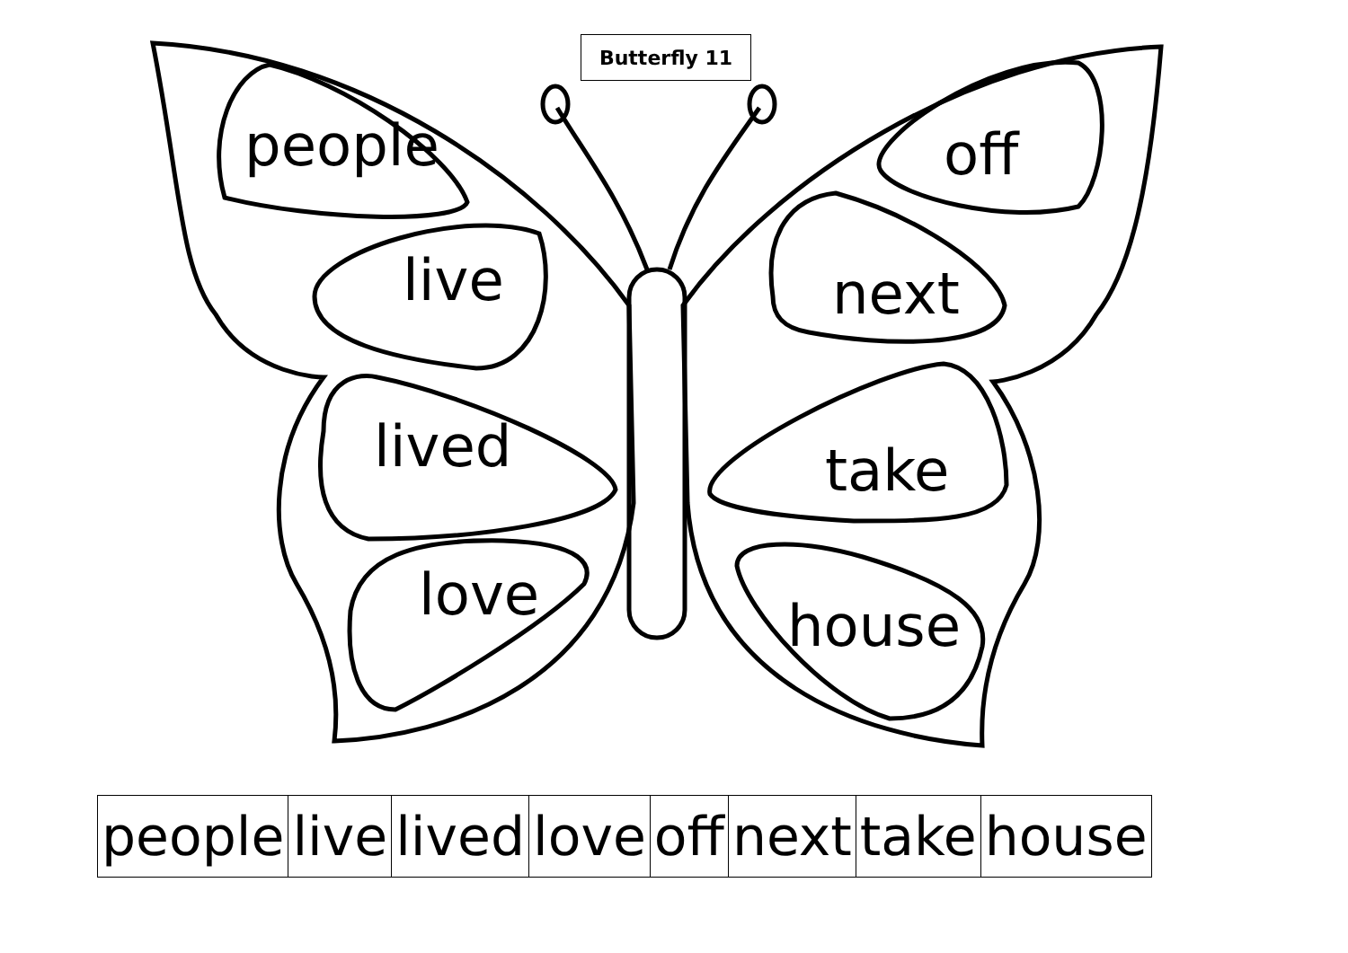Butterfly 11
people
live
lived
love
off
next
take
house
| people | live | lived | love | off | next | take | house |